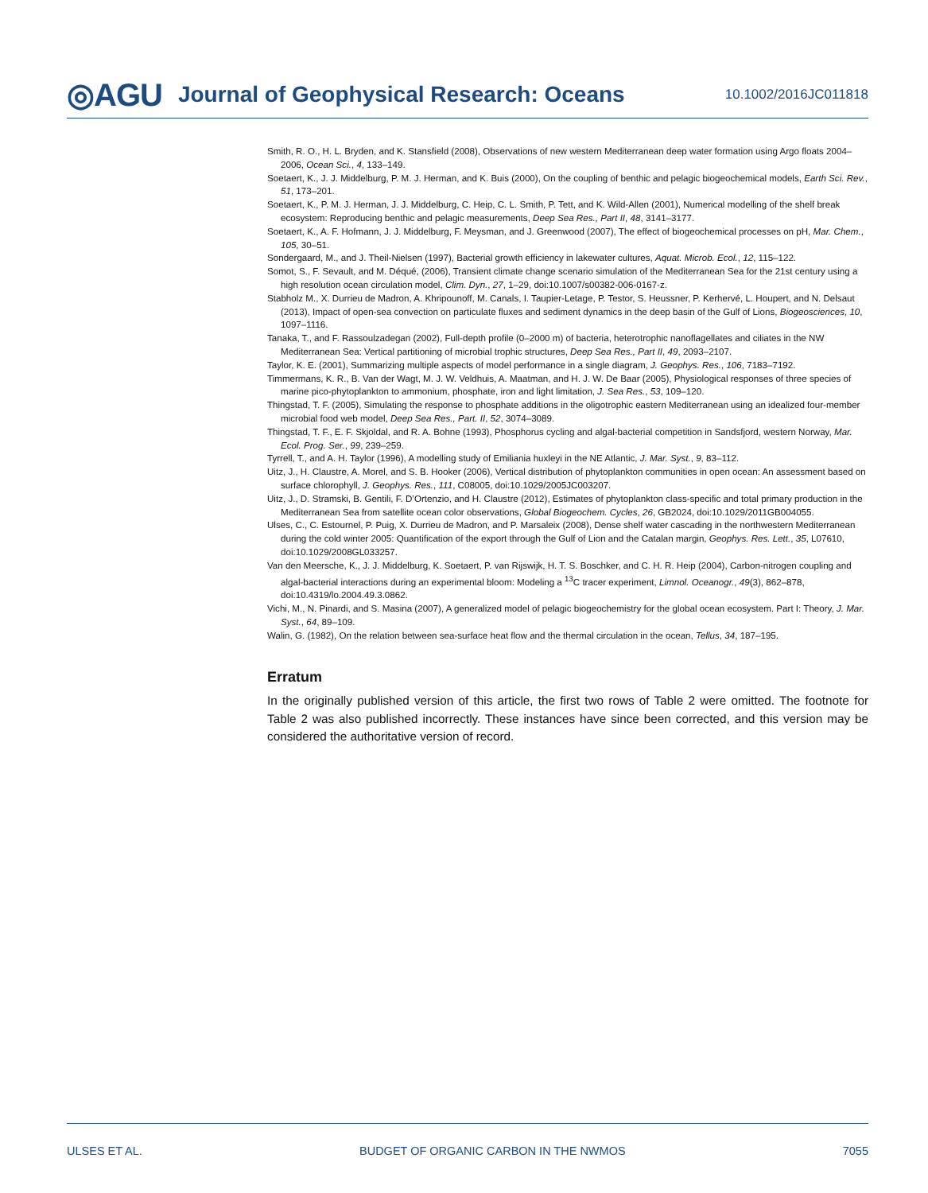◎AGU Journal of Geophysical Research: Oceans 10.1002/2016JC011818
Smith, R. O., H. L. Bryden, and K. Stansfield (2008), Observations of new western Mediterranean deep water formation using Argo floats 2004–2006, Ocean Sci., 4, 133–149.
Soetaert, K., J. J. Middelburg, P. M. J. Herman, and K. Buis (2000), On the coupling of benthic and pelagic biogeochemical models, Earth Sci. Rev., 51, 173–201.
Soetaert, K., P. M. J. Herman, J. J. Middelburg, C. Heip, C. L. Smith, P. Tett, and K. Wild-Allen (2001), Numerical modelling of the shelf break ecosystem: Reproducing benthic and pelagic measurements, Deep Sea Res., Part II, 48, 3141–3177.
Soetaert, K., A. F. Hofmann, J. J. Middelburg, F. Meysman, and J. Greenwood (2007), The effect of biogeochemical processes on pH, Mar. Chem., 105, 30–51.
Sondergaard, M., and J. Theil-Nielsen (1997), Bacterial growth efficiency in lakewater cultures, Aquat. Microb. Ecol., 12, 115–122.
Somot, S., F. Sevault, and M. Déqué, (2006), Transient climate change scenario simulation of the Mediterranean Sea for the 21st century using a high resolution ocean circulation model, Clim. Dyn., 27, 1–29, doi:10.1007/s00382-006-0167-z.
Stabholz M., X. Durrieu de Madron, A. Khripounoff, M. Canals, I. Taupier-Letage, P. Testor, S. Heussner, P. Kerhervé, L. Houpert, and N. Delsaut (2013), Impact of open-sea convection on particulate fluxes and sediment dynamics in the deep basin of the Gulf of Lions, Biogeosciences, 10, 1097–1116.
Tanaka, T., and F. Rassoulzadegan (2002), Full-depth profile (0–2000 m) of bacteria, heterotrophic nanoflagellates and ciliates in the NW Mediterranean Sea: Vertical partitioning of microbial trophic structures, Deep Sea Res., Part II, 49, 2093–2107.
Taylor, K. E. (2001), Summarizing multiple aspects of model performance in a single diagram, J. Geophys. Res., 106, 7183–7192.
Timmermans, K. R., B. Van der Wagt, M. J. W. Veldhuis, A. Maatman, and H. J. W. De Baar (2005), Physiological responses of three species of marine pico-phytoplankton to ammonium, phosphate, iron and light limitation, J. Sea Res., 53, 109–120.
Thingstad, T. F. (2005), Simulating the response to phosphate additions in the oligotrophic eastern Mediterranean using an idealized four-member microbial food web model, Deep Sea Res., Part. II, 52, 3074–3089.
Thingstad, T. F., E. F. Skjoldal, and R. A. Bohne (1993), Phosphorus cycling and algal-bacterial competition in Sandsfjord, western Norway, Mar. Ecol. Prog. Ser., 99, 239–259.
Tyrrell, T., and A. H. Taylor (1996), A modelling study of Emiliania huxleyi in the NE Atlantic, J. Mar. Syst., 9, 83–112.
Uitz, J., H. Claustre, A. Morel, and S. B. Hooker (2006), Vertical distribution of phytoplankton communities in open ocean: An assessment based on surface chlorophyll, J. Geophys. Res., 111, C08005, doi:10.1029/2005JC003207.
Uitz, J., D. Stramski, B. Gentili, F. D’Ortenzio, and H. Claustre (2012), Estimates of phytoplankton class-specific and total primary production in the Mediterranean Sea from satellite ocean color observations, Global Biogeochem. Cycles, 26, GB2024, doi:10.1029/2011GB004055.
Ulses, C., C. Estournel, P. Puig, X. Durrieu de Madron, and P. Marsaleix (2008), Dense shelf water cascading in the northwestern Mediterranean during the cold winter 2005: Quantification of the export through the Gulf of Lion and the Catalan margin, Geophys. Res. Lett., 35, L07610, doi:10.1029/2008GL033257.
Van den Meersche, K., J. J. Middelburg, K. Soetaert, P. van Rijswijk, H. T. S. Boschker, and C. H. R. Heip (2004), Carbon-nitrogen coupling and algal-bacterial interactions during an experimental bloom: Modeling a <sup>13</sup>C tracer experiment, Limnol. Oceanogr., 49(3), 862–878, doi:10.4319/lo.2004.49.3.0862.
Vichi, M., N. Pinardi, and S. Masina (2007), A generalized model of pelagic biogeochemistry for the global ocean ecosystem. Part I: Theory, J. Mar. Syst., 64, 89–109.
Walin, G. (1982), On the relation between sea-surface heat flow and the thermal circulation in the ocean, Tellus, 34, 187–195.
Erratum
In the originally published version of this article, the first two rows of Table 2 were omitted. The footnote for Table 2 was also published incorrectly. These instances have since been corrected, and this version may be considered the authoritative version of record.
ULSES ET AL. BUDGET OF ORGANIC CARBON IN THE NWMOS 7055